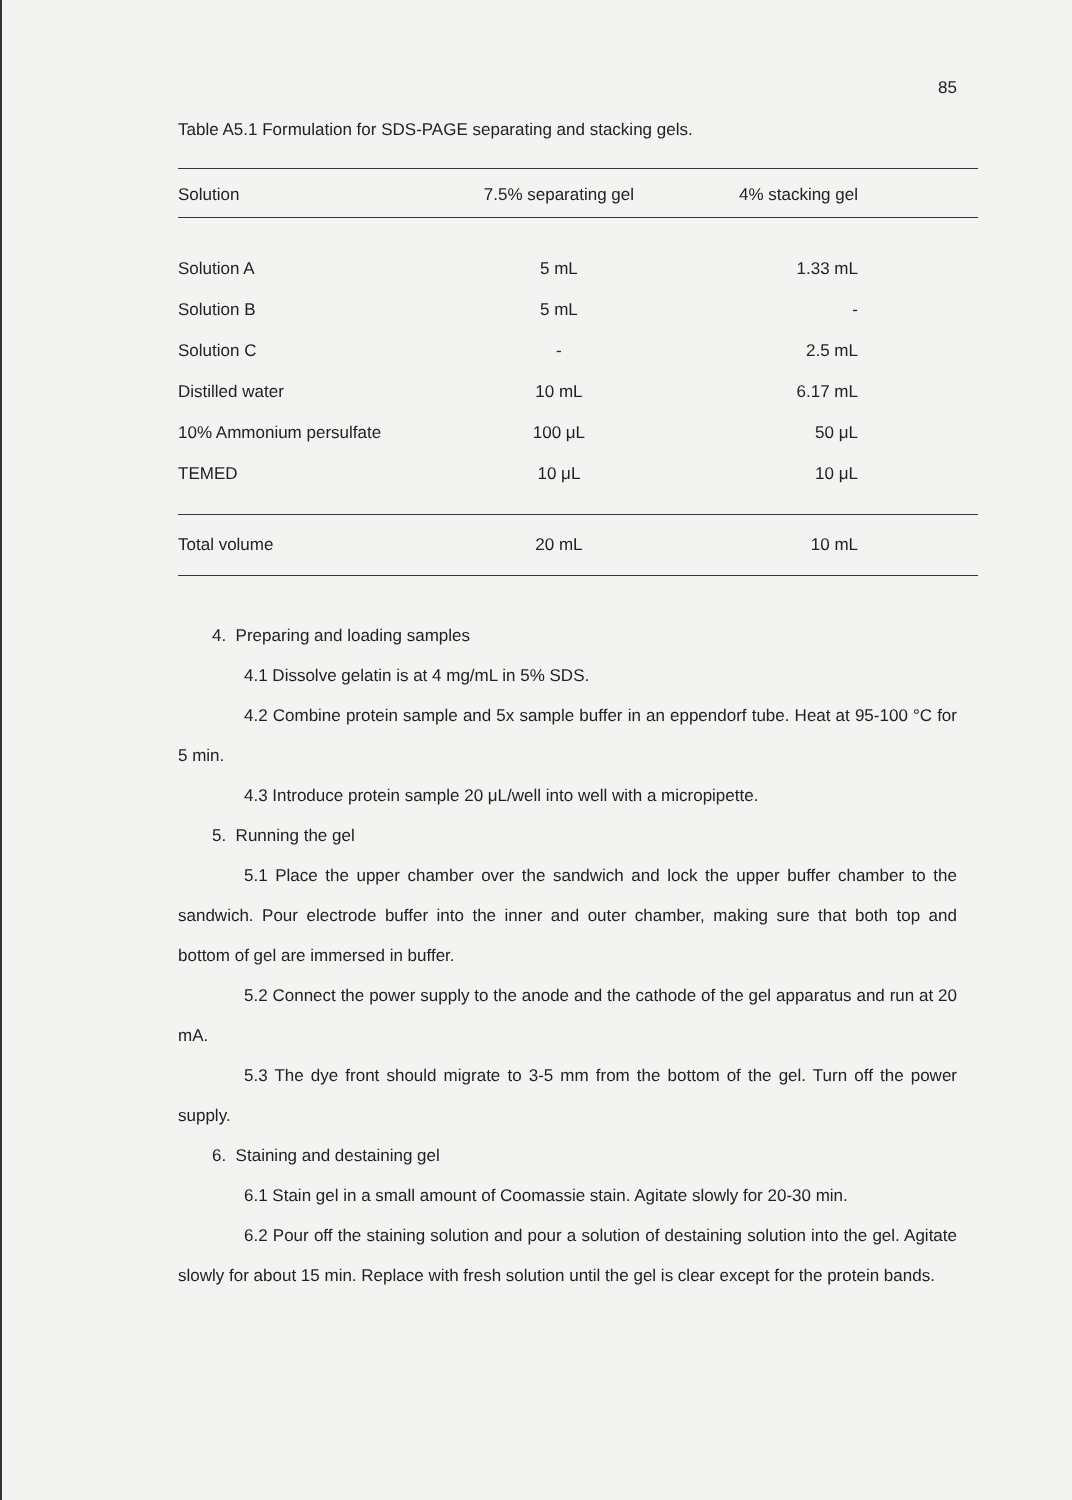85
Table A5.1 Formulation for SDS-PAGE separating and stacking gels.
| Solution | 7.5% separating gel | 4% stacking gel |
| --- | --- | --- |
| Solution A | 5 mL | 1.33 mL |
| Solution B | 5 mL | - |
| Solution C | - | 2.5 mL |
| Distilled water | 10 mL | 6.17 mL |
| 10% Ammonium persulfate | 100 μL | 50 μL |
| TEMED | 10 μL | 10 μL |
| Total volume | 20 mL | 10 mL |
4. Preparing and loading samples
4.1 Dissolve gelatin is at 4 mg/mL in 5% SDS.
4.2 Combine protein sample and 5x sample buffer in an eppendorf tube. Heat at 95-100 °C for 5 min.
4.3 Introduce protein sample 20 μL/well into well with a micropipette.
5. Running the gel
5.1 Place the upper chamber over the sandwich and lock the upper buffer chamber to the sandwich. Pour electrode buffer into the inner and outer chamber, making sure that both top and bottom of gel are immersed in buffer.
5.2 Connect the power supply to the anode and the cathode of the gel apparatus and run at 20 mA.
5.3 The dye front should migrate to 3-5 mm from the bottom of the gel. Turn off the power supply.
6. Staining and destaining gel
6.1 Stain gel in a small amount of Coomassie stain. Agitate slowly for 20-30 min.
6.2 Pour off the staining solution and pour a solution of destaining solution into the gel. Agitate slowly for about 15 min. Replace with fresh solution until the gel is clear except for the protein bands.